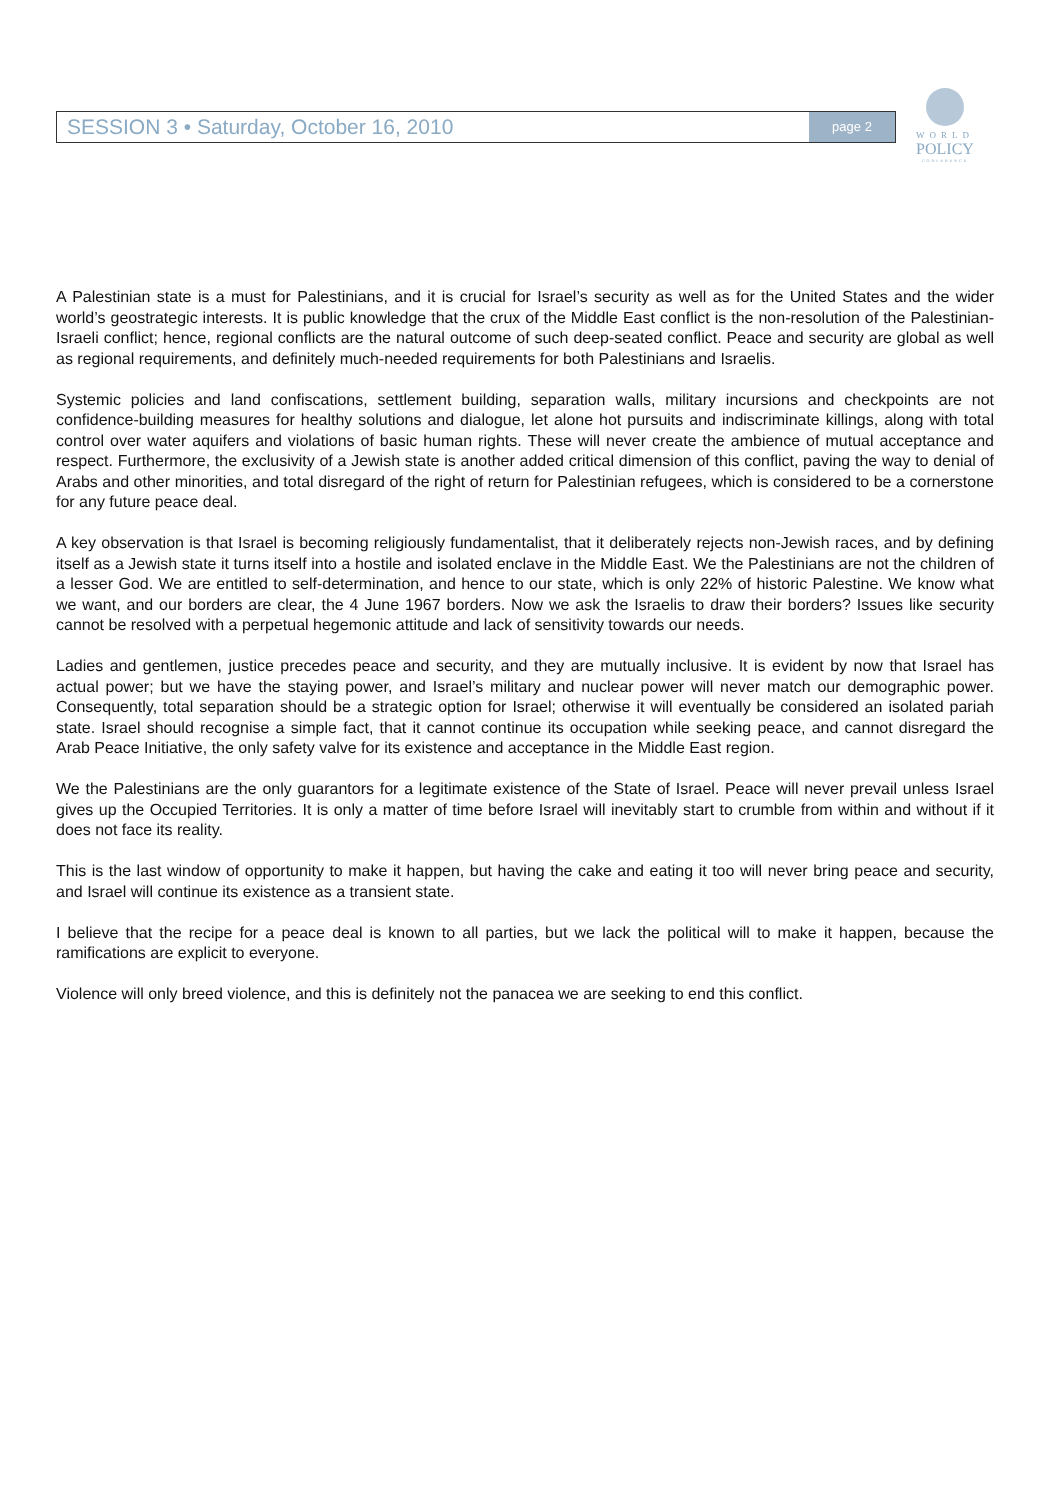SESSION 3 • Saturday, October 16, 2010
page 2
WORLD
POLICY
CONFERENCE
A Palestinian state is a must for Palestinians, and it is crucial for Israel’s security as well as for the United States and the wider world’s geostrategic interests. It is public knowledge that the crux of the Middle East conflict is the non-resolution of the Palestinian-Israeli conflict; hence, regional conflicts are the natural outcome of such deep-seated conflict. Peace and security are global as well as regional requirements, and definitely much-needed requirements for both Palestinians and Israelis.
Systemic policies and land confiscations, settlement building, separation walls, military incursions and checkpoints are not confidence-building measures for healthy solutions and dialogue, let alone hot pursuits and indiscriminate killings, along with total control over water aquifers and violations of basic human rights. These will never create the ambience of mutual acceptance and respect. Furthermore, the exclusivity of a Jewish state is another added critical dimension of this conflict, paving the way to denial of Arabs and other minorities, and total disregard of the right of return for Palestinian refugees, which is considered to be a cornerstone for any future peace deal.
A key observation is that Israel is becoming religiously fundamentalist, that it deliberately rejects non-Jewish races, and by defining itself as a Jewish state it turns itself into a hostile and isolated enclave in the Middle East. We the Palestinians are not the children of a lesser God. We are entitled to self-determination, and hence to our state, which is only 22% of historic Palestine. We know what we want, and our borders are clear, the 4 June 1967 borders. Now we ask the Israelis to draw their borders? Issues like security cannot be resolved with a perpetual hegemonic attitude and lack of sensitivity towards our needs.
Ladies and gentlemen, justice precedes peace and security, and they are mutually inclusive. It is evident by now that Israel has actual power; but we have the staying power, and Israel’s military and nuclear power will never match our demographic power. Consequently, total separation should be a strategic option for Israel; otherwise it will eventually be considered an isolated pariah state. Israel should recognise a simple fact, that it cannot continue its occupation while seeking peace, and cannot disregard the Arab Peace Initiative, the only safety valve for its existence and acceptance in the Middle East region.
We the Palestinians are the only guarantors for a legitimate existence of the State of Israel. Peace will never prevail unless Israel gives up the Occupied Territories. It is only a matter of time before Israel will inevitably start to crumble from within and without if it does not face its reality.
This is the last window of opportunity to make it happen, but having the cake and eating it too will never bring peace and security, and Israel will continue its existence as a transient state.
I believe that the recipe for a peace deal is known to all parties, but we lack the political will to make it happen, because the ramifications are explicit to everyone.
Violence will only breed violence, and this is definitely not the panacea we are seeking to end this conflict.